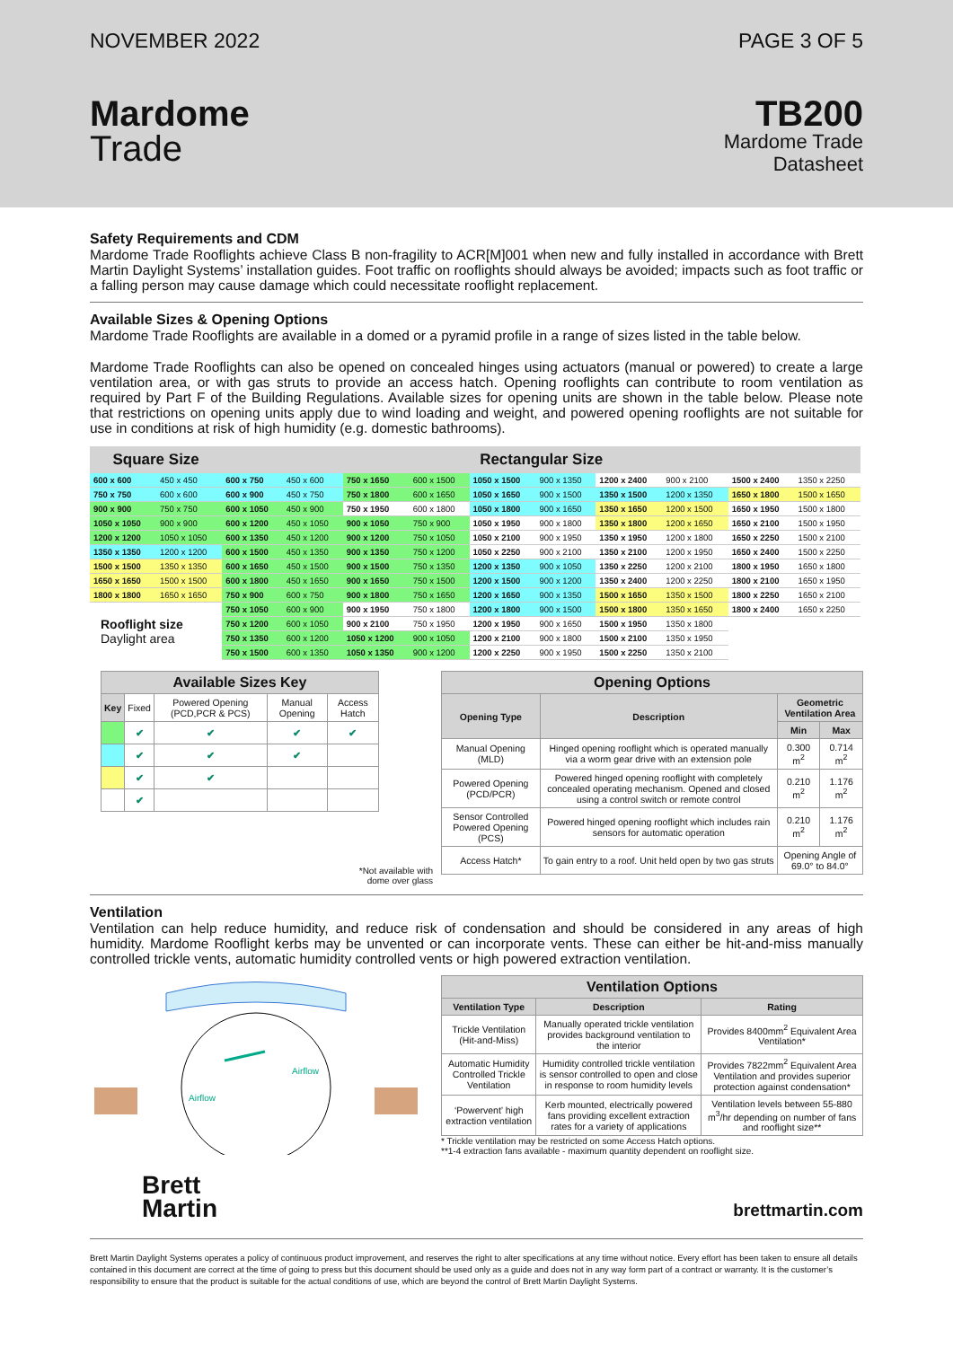NOVEMBER 2022 PAGE 3 OF 5
Mardome
Trade
TB200
Mardome Trade
Datasheet
Safety Requirements and CDM
Mardome Trade Rooflights achieve Class B non-fragility to ACR[M]001 when new and fully installed in accordance with Brett Martin Daylight Systems’ installation guides. Foot traffic on rooflights should always be avoided; impacts such as foot traffic or a falling person may cause damage which could necessitate rooflight replacement.
Available Sizes & Opening Options
Mardome Trade Rooflights are available in a domed or a pyramid profile in a range of sizes listed in the table below.
Mardome Trade Rooflights can also be opened on concealed hinges using actuators (manual or powered) to create a large ventilation area, or with gas struts to provide an access hatch. Opening rooflights can contribute to room ventilation as required by Part F of the Building Regulations. Available sizes for opening units are shown in the table below. Please note that restrictions on opening units apply due to wind loading and weight, and powered opening rooflights are not suitable for use in conditions at risk of high humidity (e.g. domestic bathrooms).
| Square Size | | Rectangular Size | | | | | | | | | |
| --- | --- | --- | --- | --- | --- | --- | --- | --- | --- | --- | --- |
| 600 x 600 | 450 x 450 | 600 x 750 | 450 x 600 | 750 x 1650 | 600 x 1500 | 1050 x 1500 | 900 x 1350 | 1200 x 2400 | 900 x 2100 | 1500 x 2400 | 1350 x 2250 |
| 750 x 750 | 600 x 600 | 600 x 900 | 450 x 750 | 750 x 1800 | 600 x 1650 | 1050 x 1650 | 900 x 1500 | 1350 x 1500 | 1200 x 1350 | 1650 x 1800 | 1500 x 1650 |
| 900 x 900 | 750 x 750 | 600 x 1050 | 450 x 900 | 750 x 1950 | 600 x 1800 | 1050 x 1800 | 900 x 1650 | 1350 x 1650 | 1200 x 1500 | 1650 x 1950 | 1500 x 1800 |
| 1050 x 1050 | 900 x 900 | 600 x 1200 | 450 x 1050 | 900 x 1050 | 750 x 900 | 1050 x 1950 | 900 x 1800 | 1350 x 1800 | 1200 x 1650 | 1650 x 2100 | 1500 x 1950 |
| 1200 x 1200 | 1050 x 1050 | 600 x 1350 | 450 x 1200 | 900 x 1200 | 750 x 1050 | 1050 x 2100 | 900 x 1950 | 1350 x 1950 | 1200 x 1800 | 1650 x 2250 | 1500 x 2100 |
| 1350 x 1350 | 1200 x 1200 | 600 x 1500 | 450 x 1350 | 900 x 1350 | 750 x 1200 | 1050 x 2250 | 900 x 2100 | 1350 x 2100 | 1200 x 1950 | 1650 x 2400 | 1500 x 2250 |
| 1500 x 1500 | 1350 x 1350 | 600 x 1650 | 450 x 1500 | 900 x 1500 | 750 x 1350 | 1200 x 1350 | 900 x 1050 | 1350 x 2250 | 1200 x 2100 | 1800 x 1950 | 1650 x 1800 |
| 1650 x 1650 | 1500 x 1500 | 600 x 1800 | 450 x 1650 | 900 x 1650 | 750 x 1500 | 1200 x 1500 | 900 x 1200 | 1350 x 2400 | 1200 x 2250 | 1800 x 2100 | 1650 x 1950 |
| 1800 x 1800 | 1650 x 1650 | 750 x 900 | 600 x 750 | 900 x 1800 | 750 x 1650 | 1200 x 1650 | 900 x 1350 | 1500 x 1650 | 1350 x 1500 | 1800 x 2250 | 1650 x 2100 |
| Rooflight size Daylight area | | 750 x 1050 | 600 x 900 | 900 x 1950 | 750 x 1800 | 1200 x 1800 | 900 x 1500 | 1500 x 1800 | 1350 x 1650 | 1800 x 2400 | 1650 x 2250 |
| | | 750 x 1200 | 600 x 1050 | 900 x 2100 | 750 x 1950 | 1200 x 1950 | 900 x 1650 | 1500 x 1950 | 1350 x 1800 | | |
| | | 750 x 1350 | 600 x 1200 | 1050 x 1200 | 900 x 1050 | 1200 x 2100 | 900 x 1800 | 1500 x 2100 | 1350 x 1950 | | |
| | | 750 x 1500 | 600 x 1350 | 1050 x 1350 | 900 x 1200 | 1200 x 2250 | 900 x 1950 | 1500 x 2250 | 1350 x 2100 | | |
| Available Sizes Key | | | | |
| --- | --- | --- | --- | --- |
| Key | Fixed | Powered Opening (PCD,PCR & PCS) | Manual Opening | Access Hatch |
| | ✔ | ✔ | ✔ | ✔ |
| | ✔ | ✔ | ✔ | |
| | ✔ | ✔ | | |
| | ✔ | | | |
*Not available with
dome over glass
| Opening Options | | | |
| --- | --- | --- | --- |
| Opening Type | Description | Geometric Ventilation Area | |
| | | Min | Max |
| Manual Opening (MLD) | Hinged opening rooflight which is operated manually via a worm gear drive with an extension pole | 0.300 m<sup>2</sup> | 0.714 m<sup>2</sup> |
| Powered Opening (PCD/PCR) | Powered hinged opening rooflight with completely concealed operating mechanism. Opened and closed using a control switch or remote control | 0.210 m<sup>2</sup> | 1.176 m<sup>2</sup> |
| Sensor Controlled Powered Opening (PCS) | Powered hinged opening rooflight which includes rain sensors for automatic operation | 0.210 m<sup>2</sup> | 1.176 m<sup>2</sup> |
| Access Hatch* | To gain entry to a roof. Unit held open by two gas struts | Opening Angle of 69.0° to 84.0° | |
Ventilation
Ventilation can help reduce humidity, and reduce risk of condensation and should be considered in any areas of high humidity. Mardome Rooflight kerbs may be unvented or can incorporate vents. These can either be hit-and-miss manually controlled trickle vents, automatic humidity controlled vents or high powered extraction ventilation.
Airflow
Airflow
| Ventilation Options | | |
| --- | --- | --- |
| Ventilation Type | Description | Rating |
| Trickle Ventilation (Hit-and-Miss) | Manually operated trickle ventilation provides background ventilation to the interior | Provides 8400mm<sup>2</sup> Equivalent Area Ventilation* |
| Automatic Humidity Controlled Trickle Ventilation | Humidity controlled trickle ventilation is sensor controlled to open and close in response to room humidity levels | Provides 7822mm<sup>2</sup> Equivalent Area Ventilation and provides superior protection against condensation* |
| ‘Powervent’ high extraction ventilation | Kerb mounted, electrically powered fans providing excellent extraction rates for a variety of applications | Ventilation levels between 55-880 m<sup>3</sup>/hr depending on number of fans and rooflight size** |
* Trickle ventilation may be restricted on some Access Hatch options.
**1-4 extraction fans available - maximum quantity dependent on rooflight size.
Brett
Martin
brettmartin.com
Brett Martin Daylight Systems operates a policy of continuous product improvement, and reserves the right to alter specifications at any time without notice. Every effort has been taken to ensure all details contained in this document are correct at the time of going to press but this document should be used only as a guide and does not in any way form part of a contract or warranty. It is the customer’s responsibility to ensure that the product is suitable for the actual conditions of use, which are beyond the control of Brett Martin Daylight Systems.